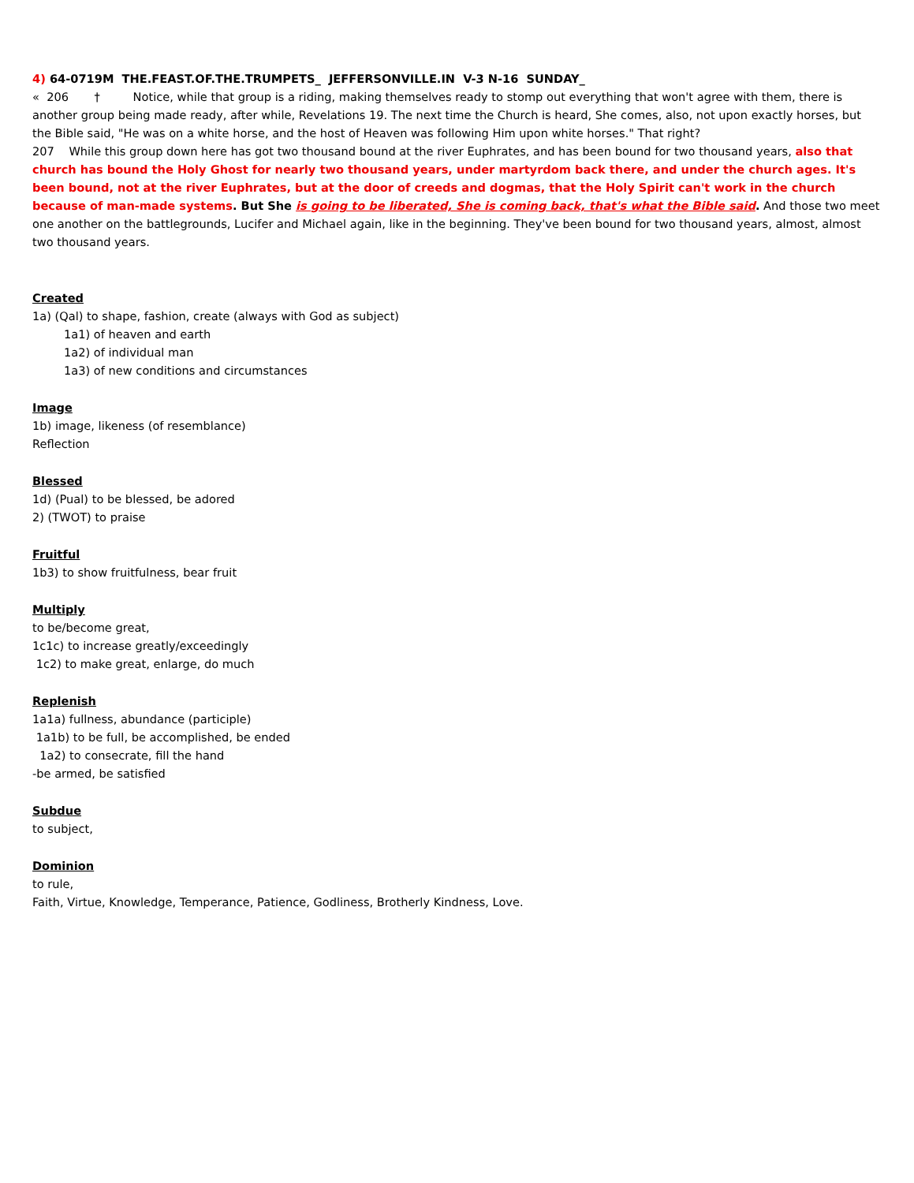4) 64-0719M THE.FEAST.OF.THE.TRUMPETS_ JEFFERSONVILLE.IN V-3 N-16 SUNDAY_
« 206 † Notice, while that group is a riding, making themselves ready to stomp out everything that won't agree with them, there is another group being made ready, after while, Revelations 19. The next time the Church is heard, She comes, also, not upon exactly horses, but the Bible said, "He was on a white horse, and the host of Heaven was following Him upon white horses." That right?
207 While this group down here has got two thousand bound at the river Euphrates, and has been bound for two thousand years, also that church has bound the Holy Ghost for nearly two thousand years, under martyrdom back there, and under the church ages. It's been bound, not at the river Euphrates, but at the door of creeds and dogmas, that the Holy Spirit can't work in the church because of man-made systems. But She is going to be liberated, She is coming back, that's what the Bible said. And those two meet one another on the battlegrounds, Lucifer and Michael again, like in the beginning. They've been bound for two thousand years, almost, almost two thousand years.
Created
1a) (Qal) to shape, fashion, create (always with God as subject)
1a1) of heaven and earth
1a2) of individual man
1a3) of new conditions and circumstances
Image
1b) image, likeness (of resemblance)
Reflection
Blessed
1d) (Pual) to be blessed, be adored
2) (TWOT) to praise
Fruitful
1b3) to show fruitfulness, bear fruit
Multiply
to be/become great,
1c1c) to increase greatly/exceedingly
1c2) to make great, enlarge, do much
Replenish
1a1a) fullness, abundance (participle)
1a1b) to be full, be accomplished, be ended
1a2) to consecrate, fill the hand
-be armed, be satisfied
Subdue
to subject,
Dominion
to rule,
Faith, Virtue, Knowledge, Temperance, Patience, Godliness, Brotherly Kindness, Love.